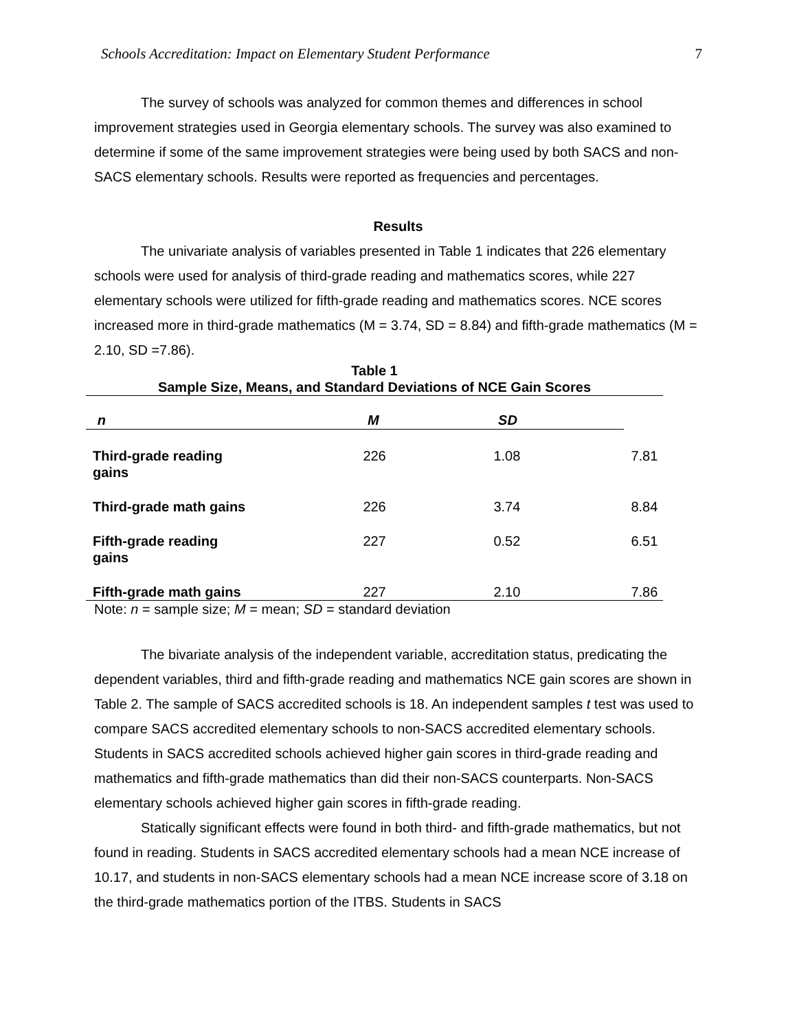Schools Accreditation: Impact on Elementary Student Performance 7
The survey of schools was analyzed for common themes and differences in school improvement strategies used in Georgia elementary schools. The survey was also examined to determine if some of the same improvement strategies were being used by both SACS and non-SACS elementary schools. Results were reported as frequencies and percentages.
Results
The univariate analysis of variables presented in Table 1 indicates that 226 elementary schools were used for analysis of third-grade reading and mathematics scores, while 227 elementary schools were utilized for fifth-grade reading and mathematics scores. NCE scores increased more in third-grade mathematics (M = 3.74, SD = 8.84) and fifth-grade mathematics (M = 2.10, SD =7.86).
Table 1
Sample Size, Means, and Standard Deviations of NCE Gain Scores
| | | n | M | SD |
| --- | --- | --- | --- | --- |
| Third-grade reading gains | | 226 | 1.08 | 7.81 |
| Third-grade math gains | | 226 | 3.74 | 8.84 |
| Fifth-grade reading gains | | 227 | 0.52 | 6.51 |
| Fifth-grade math gains | | 227 | 2.10 | 7.86 |
Note: n = sample size; M = mean; SD = standard deviation
The bivariate analysis of the independent variable, accreditation status, predicating the dependent variables, third and fifth-grade reading and mathematics NCE gain scores are shown in Table 2. The sample of SACS accredited schools is 18. An independent samples t test was used to compare SACS accredited elementary schools to non-SACS accredited elementary schools. Students in SACS accredited schools achieved higher gain scores in third-grade reading and mathematics and fifth-grade mathematics than did their non-SACS counterparts. Non-SACS elementary schools achieved higher gain scores in fifth-grade reading.
Statically significant effects were found in both third- and fifth-grade mathematics, but not found in reading. Students in SACS accredited elementary schools had a mean NCE increase of 10.17, and students in non-SACS elementary schools had a mean NCE increase score of 3.18 on the third-grade mathematics portion of the ITBS. Students in SACS